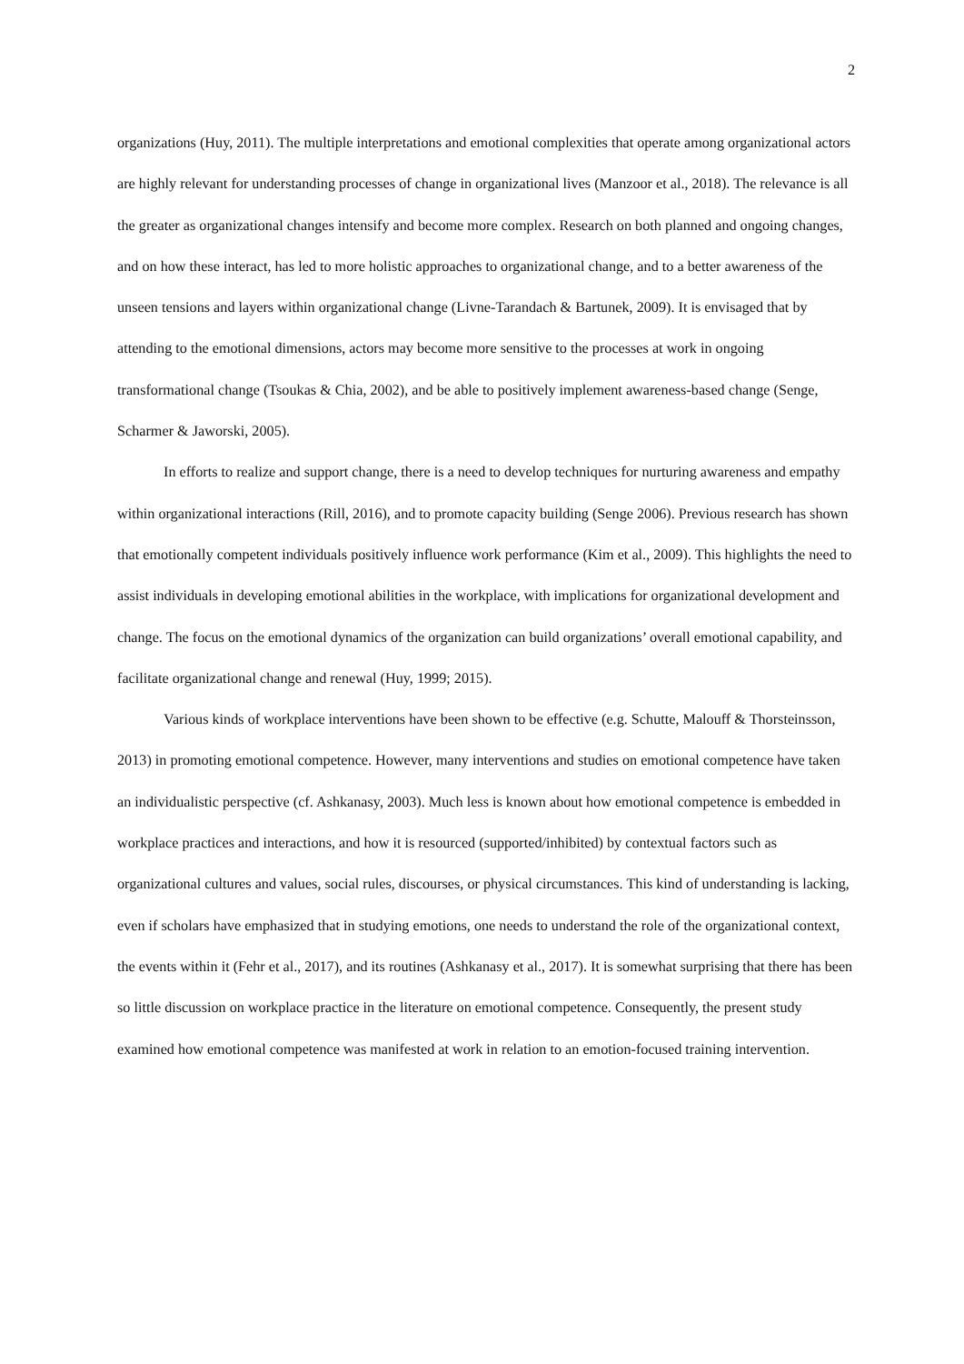2
organizations (Huy, 2011). The multiple interpretations and emotional complexities that operate among organizational actors are highly relevant for understanding processes of change in organizational lives (Manzoor et al., 2018). The relevance is all the greater as organizational changes intensify and become more complex. Research on both planned and ongoing changes, and on how these interact, has led to more holistic approaches to organizational change, and to a better awareness of the unseen tensions and layers within organizational change (Livne-Tarandach & Bartunek, 2009). It is envisaged that by attending to the emotional dimensions, actors may become more sensitive to the processes at work in ongoing transformational change (Tsoukas & Chia, 2002), and be able to positively implement awareness-based change (Senge, Scharmer & Jaworski, 2005).
In efforts to realize and support change, there is a need to develop techniques for nurturing awareness and empathy within organizational interactions (Rill, 2016), and to promote capacity building (Senge 2006). Previous research has shown that emotionally competent individuals positively influence work performance (Kim et al., 2009). This highlights the need to assist individuals in developing emotional abilities in the workplace, with implications for organizational development and change. The focus on the emotional dynamics of the organization can build organizations’ overall emotional capability, and facilitate organizational change and renewal (Huy, 1999; 2015).
Various kinds of workplace interventions have been shown to be effective (e.g. Schutte, Malouff & Thorsteinsson, 2013) in promoting emotional competence. However, many interventions and studies on emotional competence have taken an individualistic perspective (cf. Ashkanasy, 2003). Much less is known about how emotional competence is embedded in workplace practices and interactions, and how it is resourced (supported/inhibited) by contextual factors such as organizational cultures and values, social rules, discourses, or physical circumstances. This kind of understanding is lacking, even if scholars have emphasized that in studying emotions, one needs to understand the role of the organizational context, the events within it (Fehr et al., 2017), and its routines (Ashkanasy et al., 2017). It is somewhat surprising that there has been so little discussion on workplace practice in the literature on emotional competence. Consequently, the present study examined how emotional competence was manifested at work in relation to an emotion-focused training intervention.